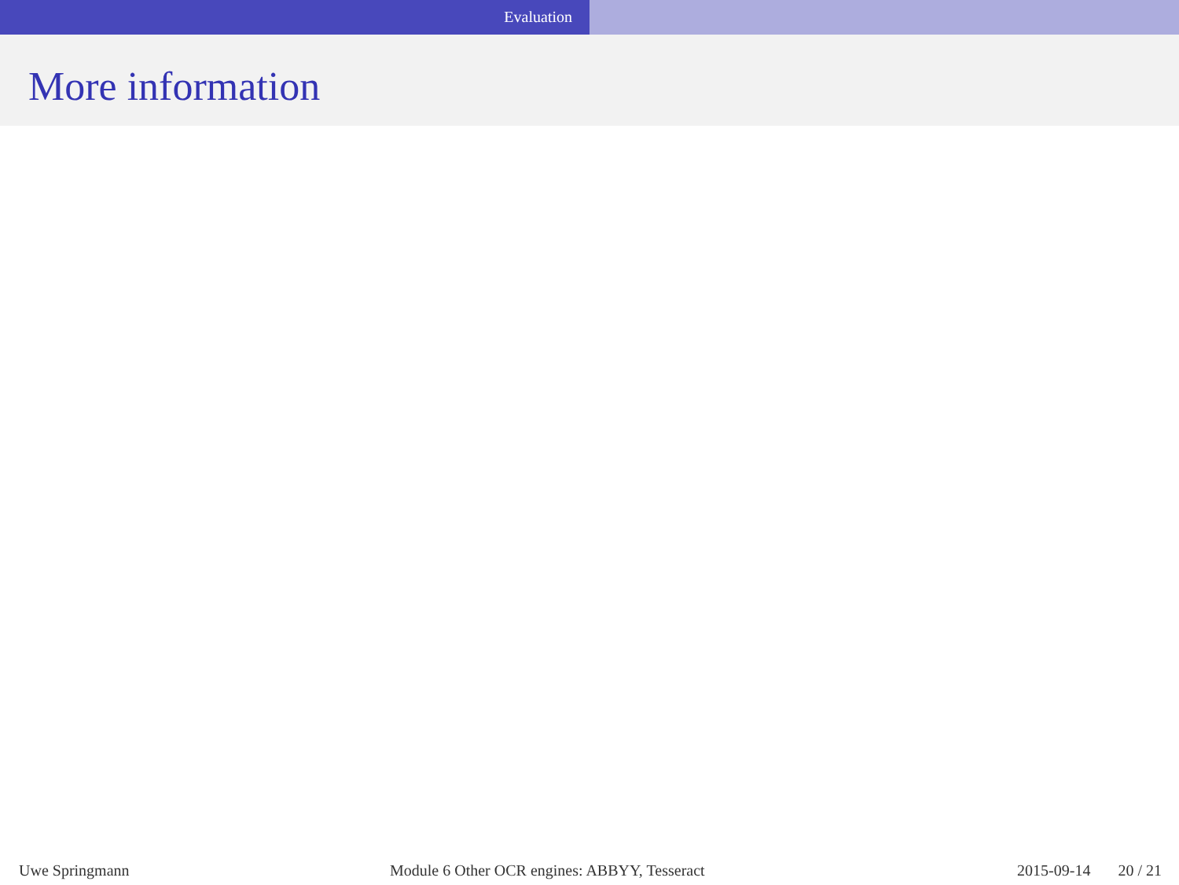Evaluation
More information
Uwe Springmann Module 6 Other OCR engines: ABBYY, Tesseract
2015-09-14 20 / 21